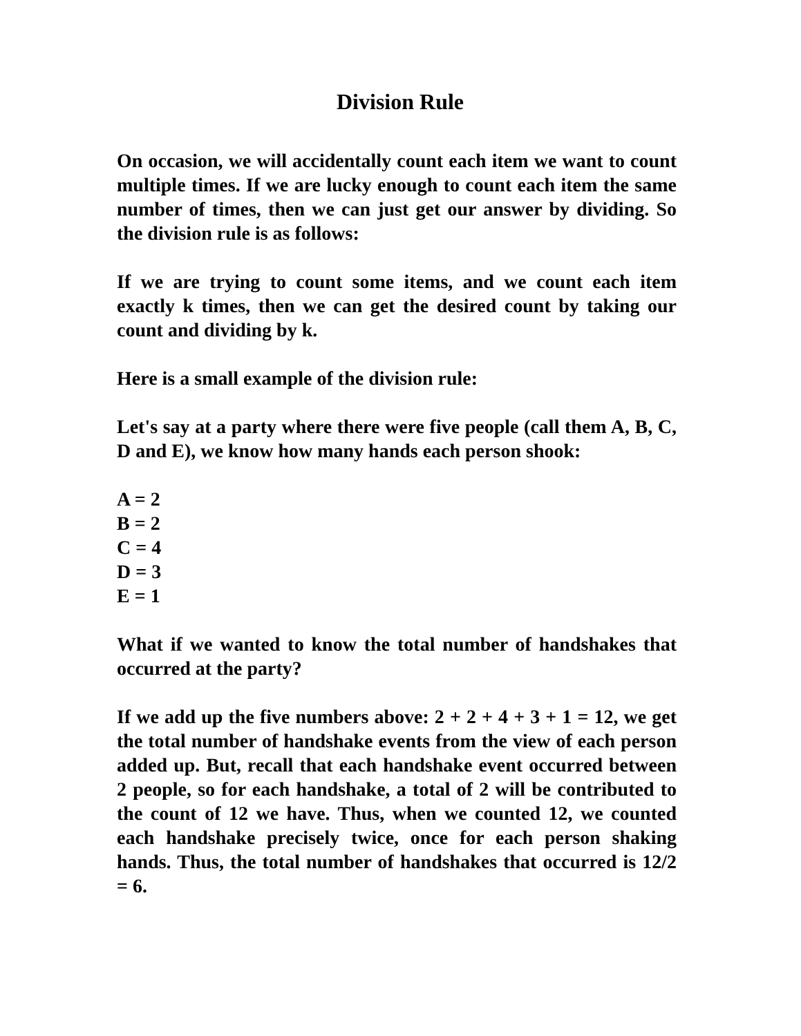Division Rule
On occasion, we will accidentally count each item we want to count multiple times. If we are lucky enough to count each item the same number of times, then we can just get our answer by dividing. So the division rule is as follows:
If we are trying to count some items, and we count each item exactly k times, then we can get the desired count by taking our count and dividing by k.
Here is a small example of the division rule:
Let's say at a party where there were five people (call them A, B, C, D and E), we know how many hands each person shook:
A = 2
B = 2
C = 4
D = 3
E = 1
What if we wanted to know the total number of handshakes that occurred at the party?
If we add up the five numbers above: 2 + 2 + 4 + 3 + 1 = 12, we get the total number of handshake events from the view of each person added up. But, recall that each handshake event occurred between 2 people, so for each handshake, a total of 2 will be contributed to the count of 12 we have. Thus, when we counted 12, we counted each handshake precisely twice, once for each person shaking hands. Thus, the total number of handshakes that occurred is 12/2 = 6.